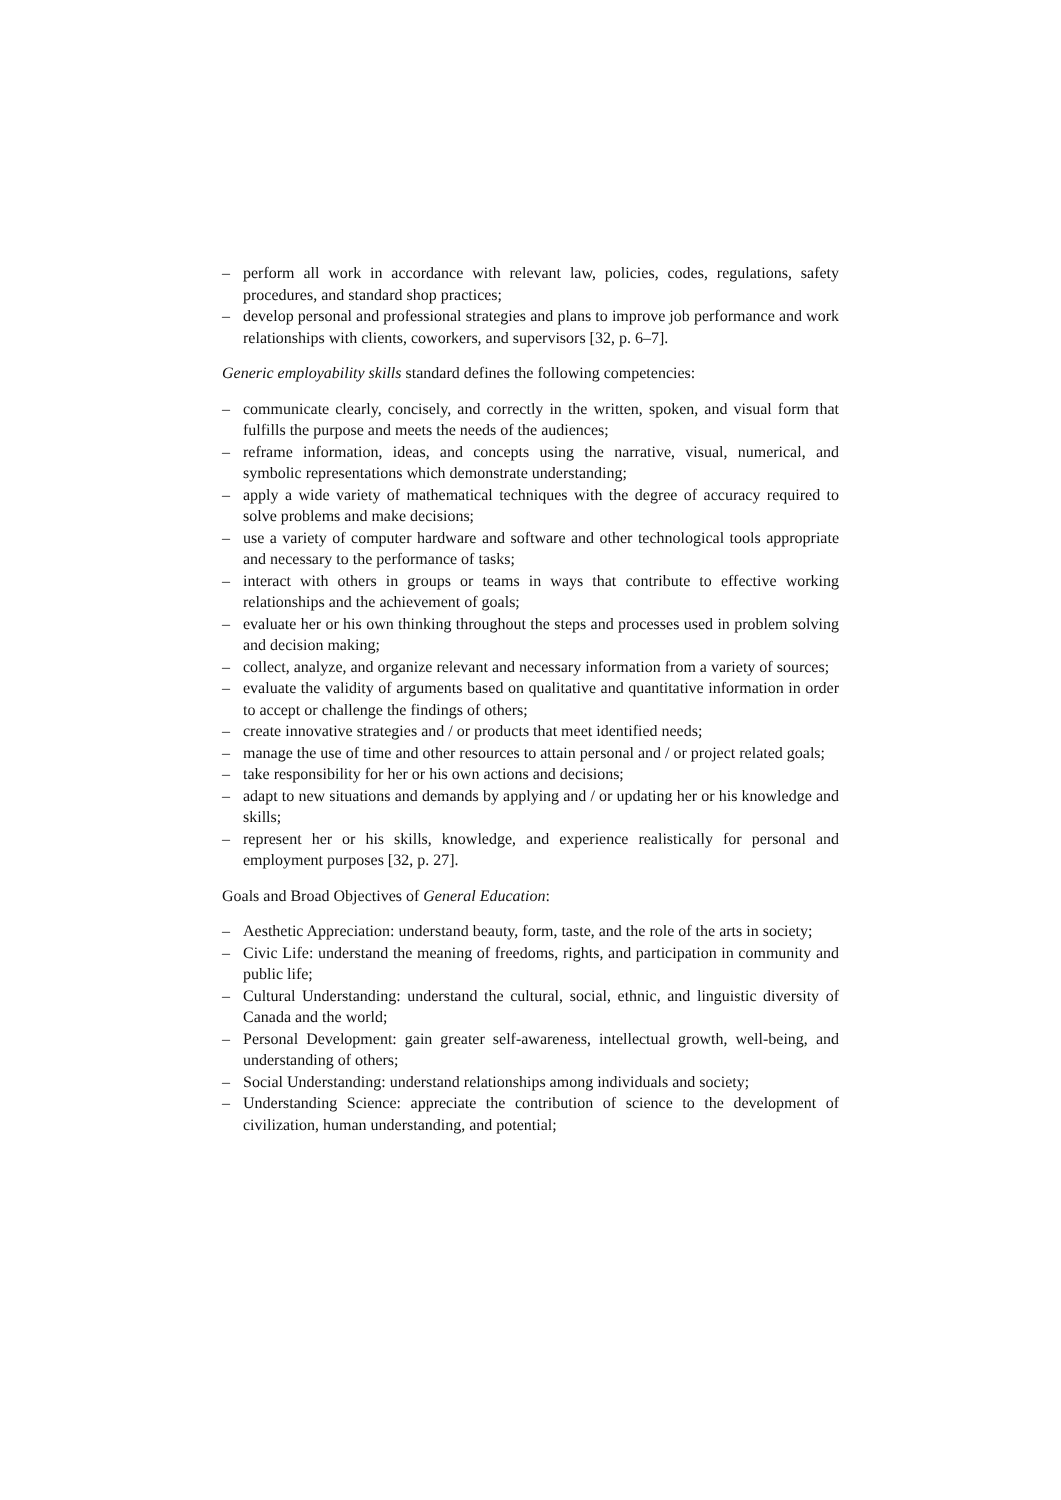– perform all work in accordance with relevant law, policies, codes, regulations, safety procedures, and standard shop practices;
– develop personal and professional strategies and plans to improve job performance and work relationships with clients, coworkers, and supervisors [32, p. 6–7].
Generic employability skills standard defines the following competencies:
– communicate clearly, concisely, and correctly in the written, spoken, and visual form that fulfills the purpose and meets the needs of the audiences;
– reframe information, ideas, and concepts using the narrative, visual, numerical, and symbolic representations which demonstrate understanding;
– apply a wide variety of mathematical techniques with the degree of accuracy required to solve problems and make decisions;
– use a variety of computer hardware and software and other technological tools appropriate and necessary to the performance of tasks;
– interact with others in groups or teams in ways that contribute to effective working relationships and the achievement of goals;
– evaluate her or his own thinking throughout the steps and processes used in problem solving and decision making;
– collect, analyze, and organize relevant and necessary information from a variety of sources;
– evaluate the validity of arguments based on qualitative and quantitative information in order to accept or challenge the findings of others;
– create innovative strategies and / or products that meet identified needs;
– manage the use of time and other resources to attain personal and / or project related goals;
– take responsibility for her or his own actions and decisions;
– adapt to new situations and demands by applying and / or updating her or his knowledge and skills;
– represent her or his skills, knowledge, and experience realistically for personal and employment purposes [32, p. 27].
Goals and Broad Objectives of General Education:
– Aesthetic Appreciation: understand beauty, form, taste, and the role of the arts in society;
– Civic Life: understand the meaning of freedoms, rights, and participation in community and public life;
– Cultural Understanding: understand the cultural, social, ethnic, and linguistic diversity of Canada and the world;
– Personal Development: gain greater self-awareness, intellectual growth, well-being, and understanding of others;
– Social Understanding: understand relationships among individuals and society;
– Understanding Science: appreciate the contribution of science to the development of civilization, human understanding, and potential;